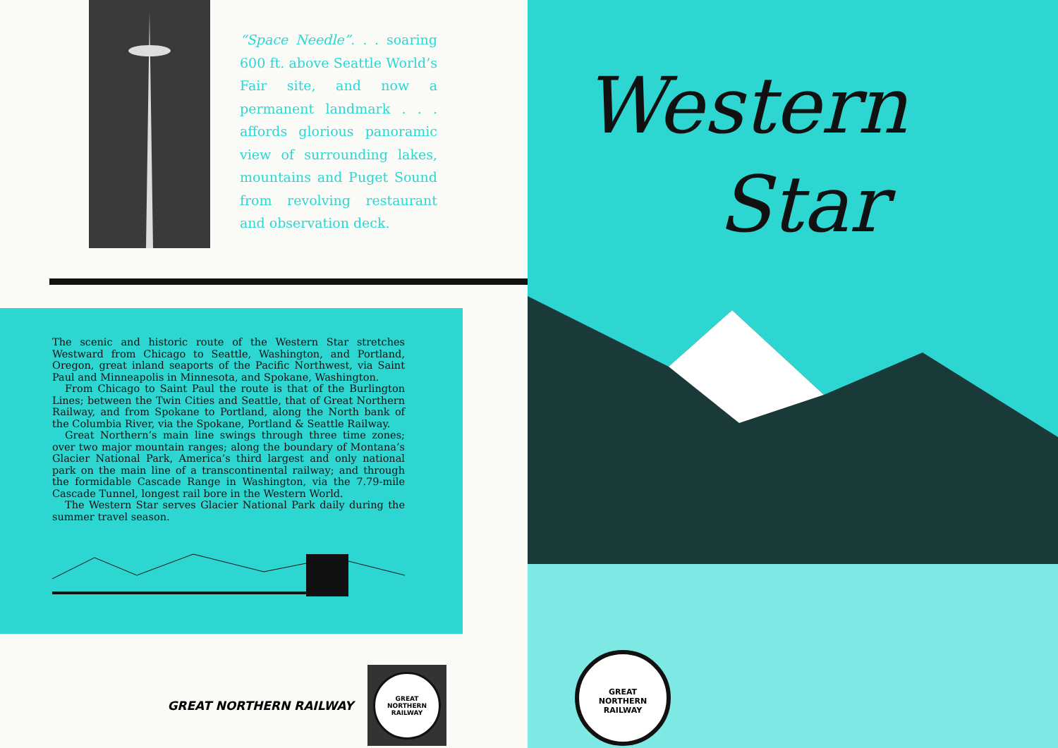“Space Needle”. . . soaring 600 ft. above Seattle World’s Fair site, and now a permanent landmark . . . affords glorious panoramic view of surrounding lakes, mountains and Puget Sound from revolving restaurant and observation deck.
The scenic and historic route of the Western Star stretches Westward from Chicago to Seattle, Washington, and Portland, Oregon, great inland seaports of the Pacific Northwest, via Saint Paul and Minneapolis in Minnesota, and Spokane, Washington.
From Chicago to Saint Paul the route is that of the Burlington Lines; between the Twin Cities and Seattle, that of Great Northern Railway, and from Spokane to Portland, along the North bank of the Columbia River, via the Spokane, Portland & Seattle Railway.
Great Northern’s main line swings through three time zones; over two major mountain ranges; along the boundary of Montana’s Glacier National Park, America’s third largest and only national park on the main line of a transcontinental railway; and through the formidable Cascade Range in Washington, via the 7.79-mile Cascade Tunnel, longest rail bore in the Western World.
The Western Star serves Glacier National Park daily during the summer travel season.
GREAT NORTHERN RAILWAY
GREAT NORTHERN RAILWAY
Western
Star
GREAT NORTHERN RAILWAY